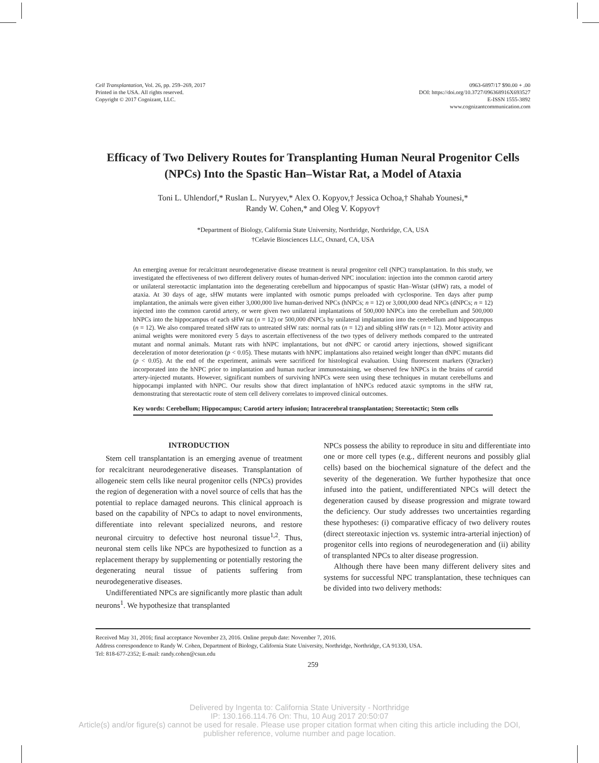Cell Transplantation, Vol. 26, pp. 259–269, 2017
Printed in the USA. All rights reserved.
Copyright © 2017 Cognizant, LLC.
0963-6897/17 $90.00 + .00
DOI: https://doi.org/10.3727/096368916X693527
E-ISSN 1555-3892
www.cognizantcommunication.com
Efficacy of Two Delivery Routes for Transplanting Human Neural Progenitor Cells (NPCs) Into the Spastic Han–Wistar Rat, a Model of Ataxia
Toni L. Uhlendorf,* Ruslan L. Nuryyev,* Alex O. Kopyov,† Jessica Ochoa,† Shahab Younesi,*
Randy W. Cohen,* and Oleg V. Kopyov†
*Department of Biology, California State University, Northridge, Northridge, CA, USA
†Celavie Biosciences LLC, Oxnard, CA, USA
An emerging avenue for recalcitrant neurodegenerative disease treatment is neural progenitor cell (NPC) transplantation. In this study, we investigated the effectiveness of two different delivery routes of human-derived NPC inoculation: injection into the common carotid artery or unilateral stereotactic implantation into the degenerating cerebellum and hippocampus of spastic Han–Wistar (sHW) rats, a model of ataxia. At 30 days of age, sHW mutants were implanted with osmotic pumps preloaded with cyclosporine. Ten days after pump implantation, the animals were given either 3,000,000 live human-derived NPCs (hNPCs; n = 12) or 3,000,000 dead NPCs (dNPCs; n = 12) injected into the common carotid artery, or were given two unilateral implantations of 500,000 hNPCs into the cerebellum and 500,000 hNPCs into the hippocampus of each sHW rat (n = 12) or 500,000 dNPCs by unilateral implantation into the cerebellum and hippocampus (n = 12). We also compared treated sHW rats to untreated sHW rats: normal rats (n = 12) and sibling sHW rats (n = 12). Motor activity and animal weights were monitored every 5 days to ascertain effectiveness of the two types of delivery methods compared to the untreated mutant and normal animals. Mutant rats with hNPC implantations, but not dNPC or carotid artery injections, showed significant deceleration of motor deterioration (p < 0.05). These mutants with hNPC implantations also retained weight longer than dNPC mutants did (p < 0.05). At the end of the experiment, animals were sacrificed for histological evaluation. Using fluorescent markers (Qtracker) incorporated into the hNPC prior to implantation and human nuclear immunostaining, we observed few hNPCs in the brains of carotid artery-injected mutants. However, significant numbers of surviving hNPCs were seen using these techniques in mutant cerebellums and hippocampi implanted with hNPC. Our results show that direct implantation of hNPCs reduced ataxic symptoms in the sHW rat, demonstrating that stereotactic route of stem cell delivery correlates to improved clinical outcomes.
Key words: Cerebellum; Hippocampus; Carotid artery infusion; Intracerebral transplantation; Stereotactic; Stem cells
INTRODUCTION
Stem cell transplantation is an emerging avenue of treatment for recalcitrant neurodegenerative diseases. Transplantation of allogeneic stem cells like neural progenitor cells (NPCs) provides the region of degeneration with a novel source of cells that has the potential to replace damaged neurons. This clinical approach is based on the capability of NPCs to adapt to novel environments, differentiate into relevant specialized neurons, and restore neuronal circuitry to defective host neuronal tissue<sup>1,2</sup>. Thus, neuronal stem cells like NPCs are hypothesized to function as a replacement therapy by supplementing or potentially restoring the degenerating neural tissue of patients suffering from neurodegenerative diseases.
Undifferentiated NPCs are significantly more plastic than adult neurons<sup>1</sup>. We hypothesize that transplanted
NPCs possess the ability to reproduce in situ and differentiate into one or more cell types (e.g., different neurons and possibly glial cells) based on the biochemical signature of the defect and the severity of the degeneration. We further hypothesize that once infused into the patient, undifferentiated NPCs will detect the degeneration caused by disease progression and migrate toward the deficiency. Our study addresses two uncertainties regarding these hypotheses: (i) comparative efficacy of two delivery routes (direct stereotaxic injection vs. systemic intra-arterial injection) of progenitor cells into regions of neurodegeneration and (ii) ability of transplanted NPCs to alter disease progression.
Although there have been many different delivery sites and systems for successful NPC transplantation, these techniques can be divided into two delivery methods:
Received May 31, 2016; final acceptance November 23, 2016. Online prepub date: November 7, 2016.
Address correspondence to Randy W. Cohen, Department of Biology, California State University, Northridge, Northridge, CA 91330, USA.
Tel: 818-677-2352; E-mail: randy.cohen@csun.edu
259
Delivered by Ingenta to: California State University - Northridge
IP: 130.166.114.76 On: Thu, 10 Aug 2017 20:50:07
Article(s) and/or figure(s) cannot be used for resale. Please use proper citation format when citing this article including the DOI,
publisher reference, volume number and page location.